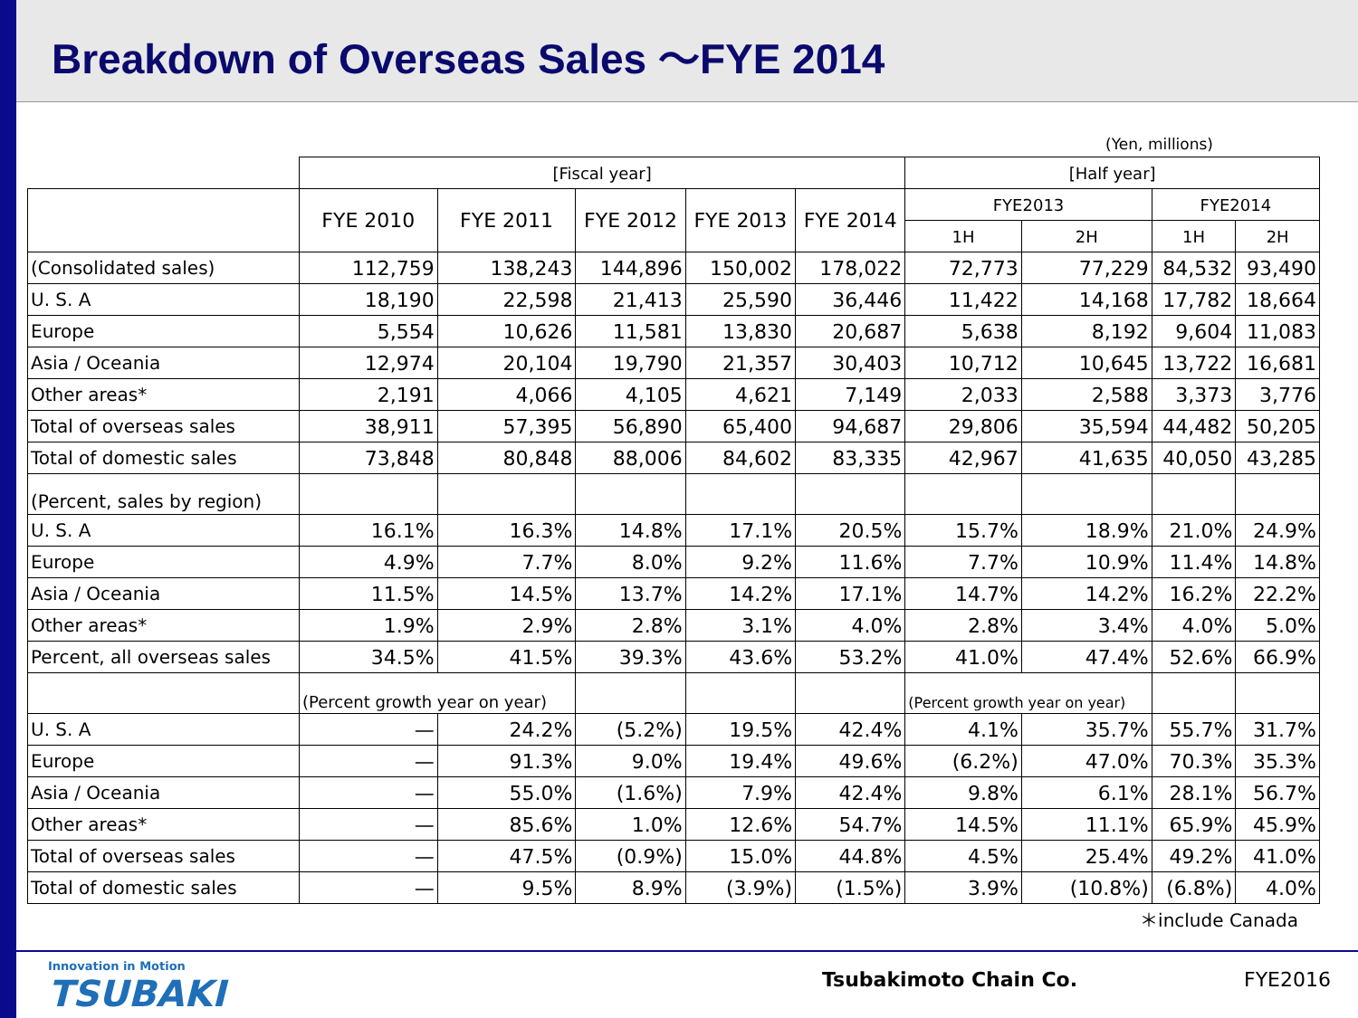Breakdown of Overseas Sales ～FYE 2014
(Yen, millions)
| | [Fiscal year] | | | | | [Half year] | | | |
| --- | --- | --- | --- | --- | --- | --- | --- | --- | --- |
| | FYE 2010 | FYE 2011 | FYE 2012 | FYE 2013 | FYE 2014 | FYE2013 | | FYE2014 | |
| | | | | | | 1H | 2H | 1H | 2H |
| (Consolidated sales) | 112,759 | 138,243 | 144,896 | 150,002 | 178,022 | 72,773 | 77,229 | 84,532 | 93,490 |
| U. S. A | 18,190 | 22,598 | 21,413 | 25,590 | 36,446 | 11,422 | 14,168 | 17,782 | 18,664 |
| Europe | 5,554 | 10,626 | 11,581 | 13,830 | 20,687 | 5,638 | 8,192 | 9,604 | 11,083 |
| Asia / Oceania | 12,974 | 20,104 | 19,790 | 21,357 | 30,403 | 10,712 | 10,645 | 13,722 | 16,681 |
| Other areas* | 2,191 | 4,066 | 4,105 | 4,621 | 7,149 | 2,033 | 2,588 | 3,373 | 3,776 |
| Total of overseas sales | 38,911 | 57,395 | 56,890 | 65,400 | 94,687 | 29,806 | 35,594 | 44,482 | 50,205 |
| Total of domestic sales | 73,848 | 80,848 | 88,006 | 84,602 | 83,335 | 42,967 | 41,635 | 40,050 | 43,285 |
| (Percent, sales by region) | | | | | | | | | |
| U. S. A | 16.1% | 16.3% | 14.8% | 17.1% | 20.5% | 15.7% | 18.9% | 21.0% | 24.9% |
| Europe | 4.9% | 7.7% | 8.0% | 9.2% | 11.6% | 7.7% | 10.9% | 11.4% | 14.8% |
| Asia / Oceania | 11.5% | 14.5% | 13.7% | 14.2% | 17.1% | 14.7% | 14.2% | 16.2% | 22.2% |
| Other areas* | 1.9% | 2.9% | 2.8% | 3.1% | 4.0% | 2.8% | 3.4% | 4.0% | 5.0% |
| Percent, all overseas sales | 34.5% | 41.5% | 39.3% | 43.6% | 53.2% | 41.0% | 47.4% | 52.6% | 66.9% |
| | (Percent growth year on year) | | | | | (Percent growth year on year) | | | |
| U. S. A | — | 24.2% | (5.2%) | 19.5% | 42.4% | 4.1% | 35.7% | 55.7% | 31.7% |
| Europe | — | 91.3% | 9.0% | 19.4% | 49.6% | (6.2%) | 47.0% | 70.3% | 35.3% |
| Asia / Oceania | — | 55.0% | (1.6%) | 7.9% | 42.4% | 9.8% | 6.1% | 28.1% | 56.7% |
| Other areas* | — | 85.6% | 1.0% | 12.6% | 54.7% | 14.5% | 11.1% | 65.9% | 45.9% |
| Total of overseas sales | — | 47.5% | (0.9%) | 15.0% | 44.8% | 4.5% | 25.4% | 49.2% | 41.0% |
| Total of domestic sales | — | 9.5% | 8.9% | (3.9%) | (1.5%) | 3.9% | (10.8%) | (6.8%) | 4.0% |
＊include Canada
Innovation in Motion
TSUBAKI
Tsubakimoto Chain Co. FYE2016